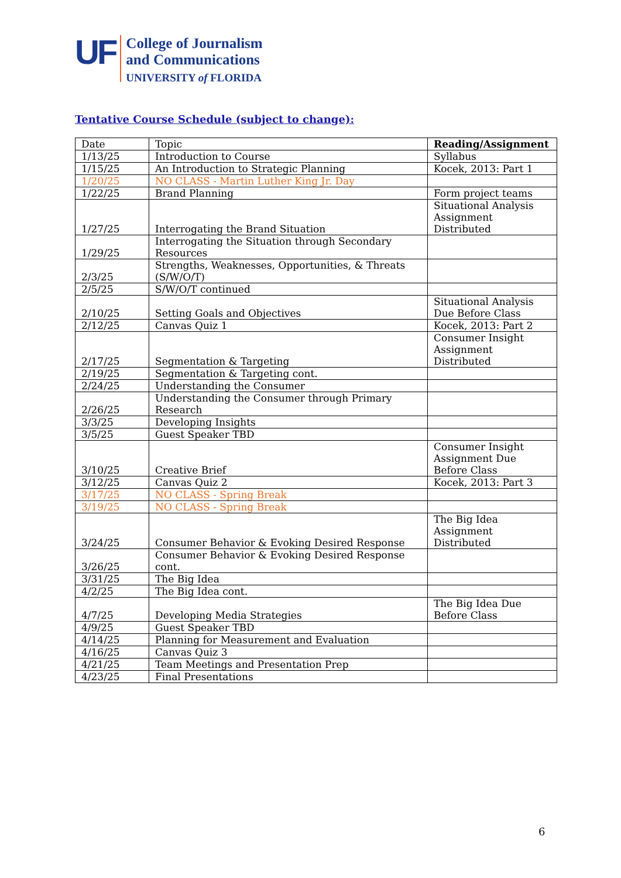UF
College of Journalism
and Communications
UNIVERSITY of FLORIDA
Tentative Course Schedule (subject to change):
| Date | Topic | Reading/Assignment |
| --- | --- | --- |
| 1/13/25 | Introduction to Course | Syllabus |
| 1/15/25 | An Introduction to Strategic Planning | Kocek, 2013: Part 1 |
| 1/20/25 | NO CLASS - Martin Luther King Jr. Day | |
| 1/22/25 | Brand Planning | Form project teams |
| 1/27/25 | Interrogating the Brand Situation | Situational Analysis Assignment Distributed |
| 1/29/25 | Interrogating the Situation through Secondary Resources | |
| 2/3/25 | Strengths, Weaknesses, Opportunities, & Threats (S/W/O/T) | |
| 2/5/25 | S/W/O/T continued | |
| 2/10/25 | Setting Goals and Objectives | Situational Analysis Due Before Class |
| 2/12/25 | Canvas Quiz 1 | Kocek, 2013: Part 2 |
| 2/17/25 | Segmentation & Targeting | Consumer Insight Assignment Distributed |
| 2/19/25 | Segmentation & Targeting cont. | |
| 2/24/25 | Understanding the Consumer | |
| 2/26/25 | Understanding the Consumer through Primary Research | |
| 3/3/25 | Developing Insights | |
| 3/5/25 | Guest Speaker TBD | |
| 3/10/25 | Creative Brief | Consumer Insight Assignment Due Before Class |
| 3/12/25 | Canvas Quiz 2 | Kocek, 2013: Part 3 |
| 3/17/25 | NO CLASS - Spring Break | |
| 3/19/25 | NO CLASS - Spring Break | |
| 3/24/25 | Consumer Behavior & Evoking Desired Response | The Big Idea Assignment Distributed |
| 3/26/25 | Consumer Behavior & Evoking Desired Response cont. | |
| 3/31/25 | The Big Idea | |
| 4/2/25 | The Big Idea cont. | |
| 4/7/25 | Developing Media Strategies | The Big Idea Due Before Class |
| 4/9/25 | Guest Speaker TBD | |
| 4/14/25 | Planning for Measurement and Evaluation | |
| 4/16/25 | Canvas Quiz 3 | |
| 4/21/25 | Team Meetings and Presentation Prep | |
| 4/23/25 | Final Presentations | |
6